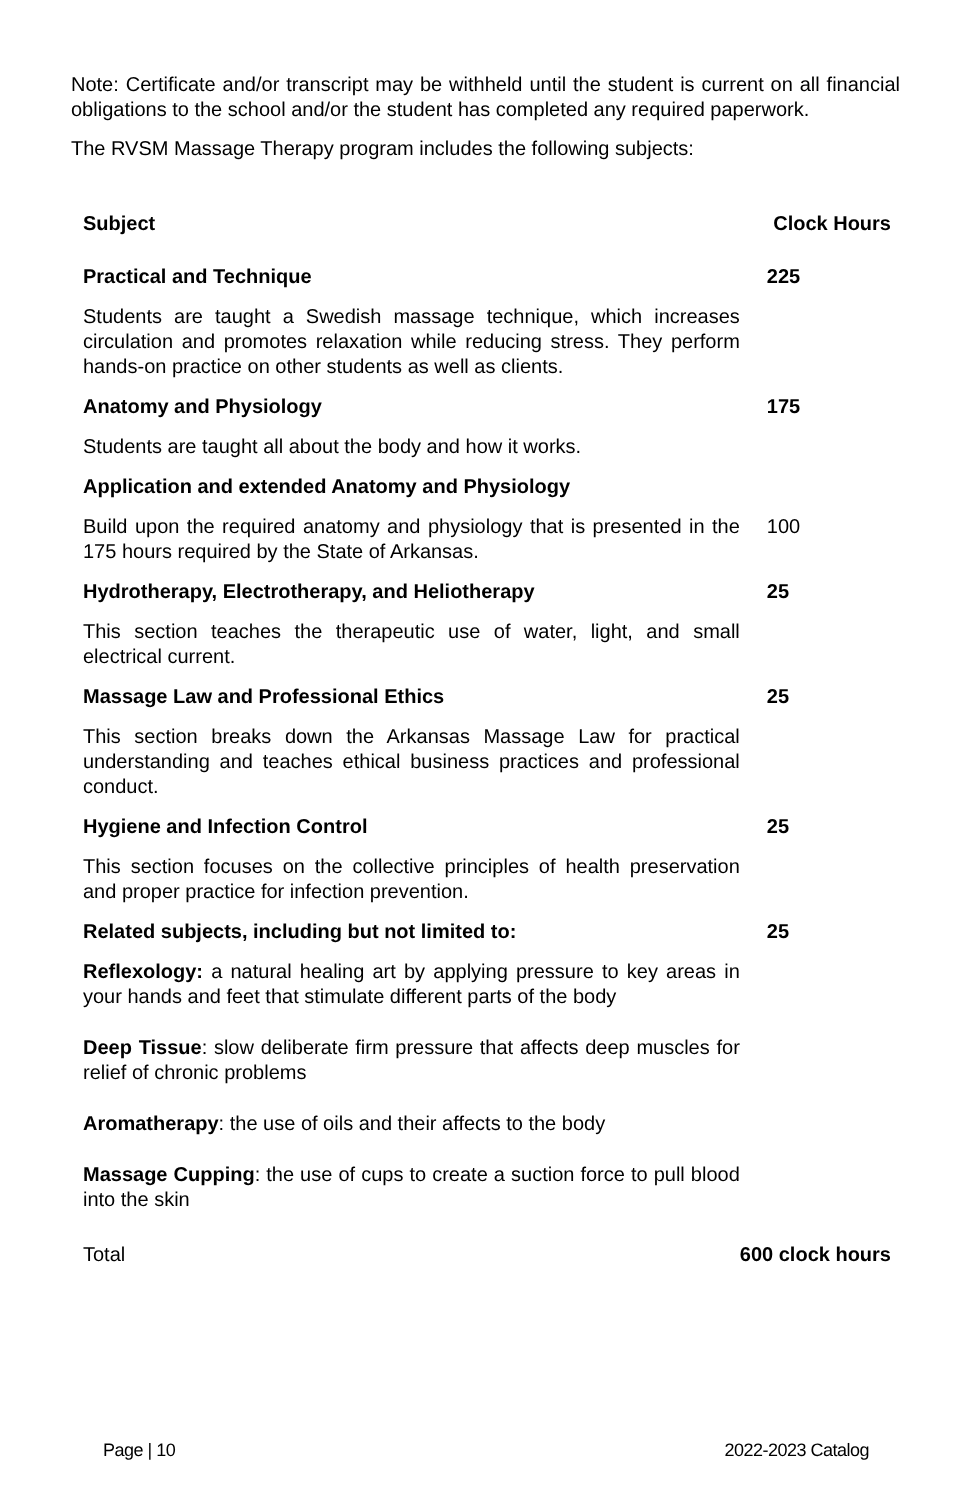Note: Certificate and/or transcript may be withheld until the student is current on all financial obligations to the school and/or the student has completed any required paperwork.
The RVSM Massage Therapy program includes the following subjects:
| Subject | Clock Hours |
| --- | --- |
| Practical and Technique | 225 |
| Students are taught a Swedish massage technique, which increases circulation and promotes relaxation while reducing stress. They perform hands-on practice on other students as well as clients. | |
| Anatomy and Physiology | 175 |
| Students are taught all about the body and how it works. | |
| Application and extended Anatomy and Physiology | |
| Build upon the required anatomy and physiology that is presented in the 175 hours required by the State of Arkansas. | 100 |
| Hydrotherapy, Electrotherapy, and Heliotherapy | 25 |
| This section teaches the therapeutic use of water, light, and small electrical current. | |
| Massage Law and Professional Ethics | 25 |
| This section breaks down the Arkansas Massage Law for practical understanding and teaches ethical business practices and professional conduct. | |
| Hygiene and Infection Control | 25 |
| This section focuses on the collective principles of health preservation and proper practice for infection prevention. | |
| Related subjects, including but not limited to: | 25 |
| Reflexology: a natural healing art by applying pressure to key areas in your hands and feet that stimulate different parts of the body | |
| Deep Tissue : slow deliberate firm pressure that affects deep muscles for relief of chronic problems | |
| Aromatherapy : the use of oils and their affects to the body | |
| Massage Cupping : the use of cups to create a suction force to pull blood into the skin | |
| Total | 600 clock hours |
Page | 10 2022-2023 Catalog